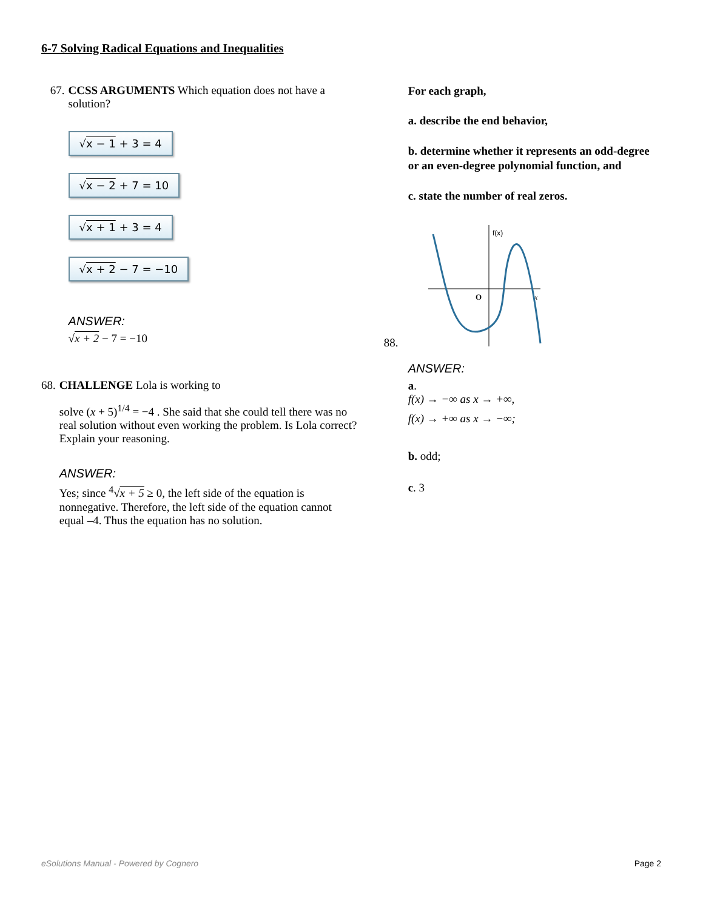6-7 Solving Radical Equations and Inequalities
67. CCSS ARGUMENTS Which equation does not have a solution?
√x − 1 + 3 = 4
√x − 2 + 7 = 10
√x + 1 + 3 = 4
√x + 2 − 7 = −10
ANSWER:
√x + 2 − 7 = −10
68. CHALLENGE Lola is working to
solve (x + 5)<sup>1/4</sup> = −4 . She said that she could tell there was no real solution without even working the problem. Is Lola correct? Explain your reasoning.
ANSWER:
Yes; since <sup>4</sup>√x + 5 ≥ 0, the left side of the equation is nonnegative. Therefore, the left side of the equation cannot equal –4. Thus the equation has no solution.
For each graph,
a. describe the end behavior,
b. determine whether it represents an odd-degree or an even-degree polynomial function, and
c. state the number of real zeros.
88.
f(x)
O
x
ANSWER:
a.
f(x) → −∞ as x → +∞,
f(x) → +∞ as x → −∞;
b. odd;
c. 3
eSolutions Manual - Powered by Cognero Page 2